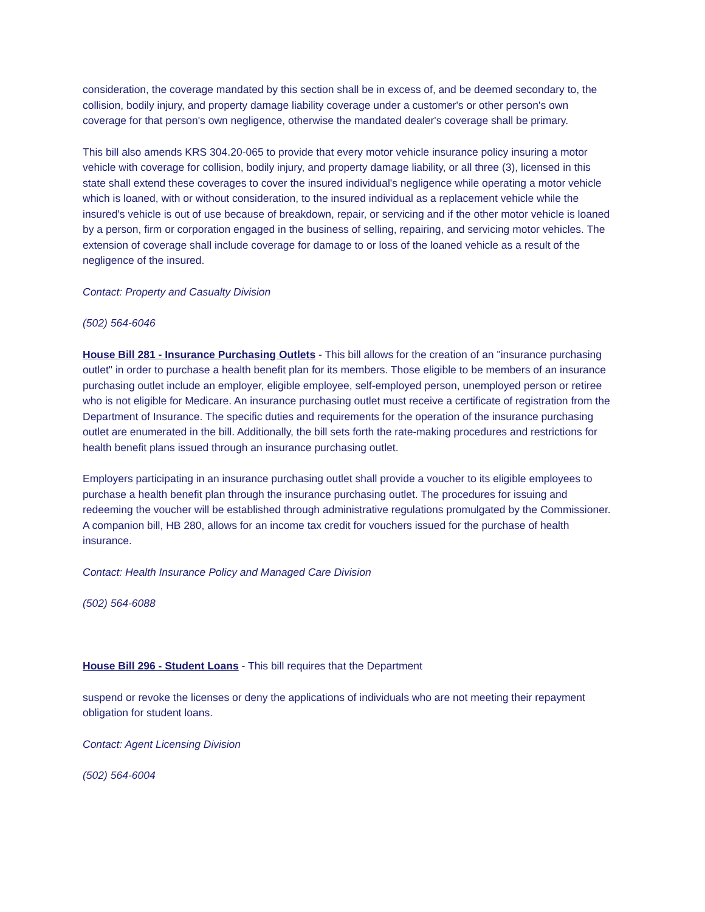consideration, the coverage mandated by this section shall be in excess of, and be deemed secondary to, the collision, bodily injury, and property damage liability coverage under a customer's or other person's own coverage for that person's own negligence, otherwise the mandated dealer's coverage shall be primary.
This bill also amends KRS 304.20-065 to provide that every motor vehicle insurance policy insuring a motor vehicle with coverage for collision, bodily injury, and property damage liability, or all three (3), licensed in this state shall extend these coverages to cover the insured individual's negligence while operating a motor vehicle which is loaned, with or without consideration, to the insured individual as a replacement vehicle while the insured's vehicle is out of use because of breakdown, repair, or servicing and if the other motor vehicle is loaned by a person, firm or corporation engaged in the business of selling, repairing, and servicing motor vehicles. The extension of coverage shall include coverage for damage to or loss of the loaned vehicle as a result of the negligence of the insured.
Contact: Property and Casualty Division
(502) 564-6046
House Bill 281 - Insurance Purchasing Outlets - This bill allows for the creation of an "insurance purchasing outlet" in order to purchase a health benefit plan for its members. Those eligible to be members of an insurance purchasing outlet include an employer, eligible employee, self-employed person, unemployed person or retiree who is not eligible for Medicare. An insurance purchasing outlet must receive a certificate of registration from the Department of Insurance. The specific duties and requirements for the operation of the insurance purchasing outlet are enumerated in the bill. Additionally, the bill sets forth the rate-making procedures and restrictions for health benefit plans issued through an insurance purchasing outlet.
Employers participating in an insurance purchasing outlet shall provide a voucher to its eligible employees to purchase a health benefit plan through the insurance purchasing outlet. The procedures for issuing and redeeming the voucher will be established through administrative regulations promulgated by the Commissioner. A companion bill, HB 280, allows for an income tax credit for vouchers issued for the purchase of health insurance.
Contact: Health Insurance Policy and Managed Care Division
(502) 564-6088
House Bill 296 - Student Loans - This bill requires that the Department
suspend or revoke the licenses or deny the applications of individuals who are not meeting their repayment obligation for student loans.
Contact: Agent Licensing Division
(502) 564-6004